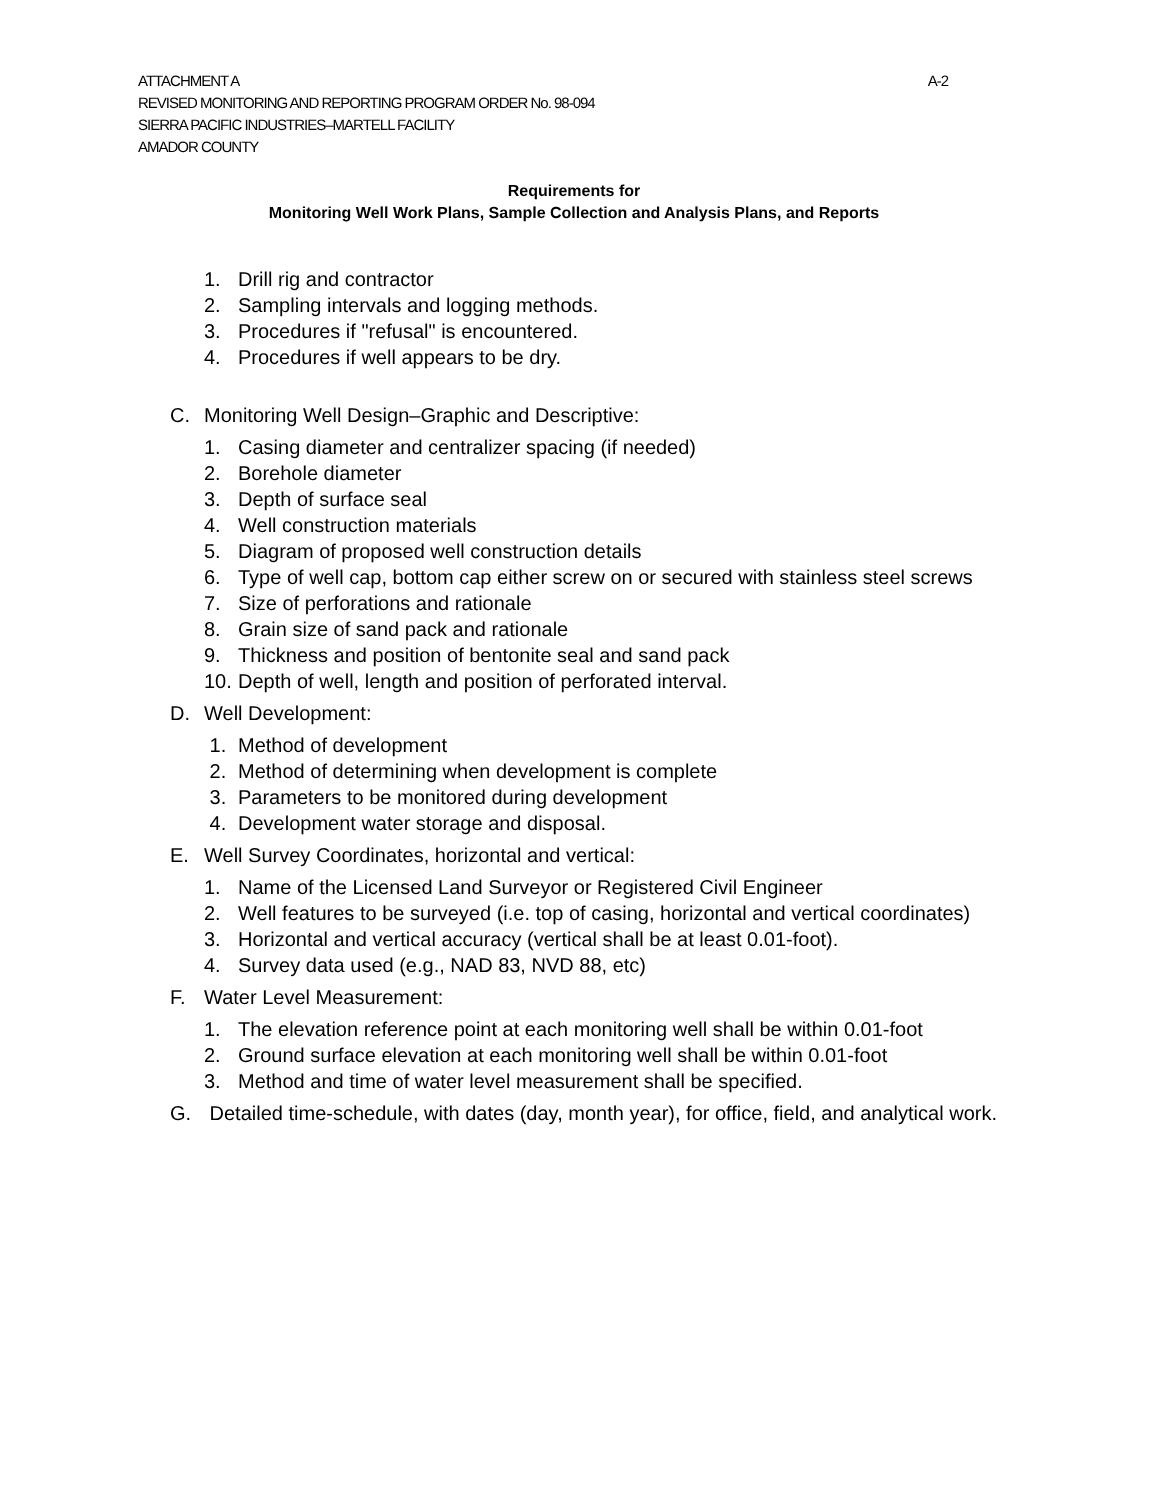A-2 ATTACHMENT A
REVISED MONITORING AND REPORTING PROGRAM ORDER No. 98-094
SIERRA PACIFIC INDUSTRIES–MARTELL FACILITY
AMADOR COUNTY
Requirements for
Monitoring Well Work Plans, Sample Collection and Analysis Plans, and Reports
1. Drill rig and contractor
2. Sampling intervals and logging methods.
3. Procedures if "refusal" is encountered.
4. Procedures if well appears to be dry.
C. Monitoring Well Design–Graphic and Descriptive:
1. Casing diameter and centralizer spacing (if needed)
2. Borehole diameter
3. Depth of surface seal
4. Well construction materials
5. Diagram of proposed well construction details
6. Type of well cap, bottom cap either screw on or secured with stainless steel screws
7. Size of perforations and rationale
8. Grain size of sand pack and rationale
9. Thickness and position of bentonite seal and sand pack
10. Depth of well, length and position of perforated interval.
D. Well Development:
1. Method of development
2. Method of determining when development is complete
3. Parameters to be monitored during development
4. Development water storage and disposal.
E. Well Survey Coordinates, horizontal and vertical:
1. Name of the Licensed Land Surveyor or Registered Civil Engineer
2. Well features to be surveyed (i.e. top of casing, horizontal and vertical coordinates)
3. Horizontal and vertical accuracy (vertical shall be at least 0.01-foot).
4. Survey data used (e.g., NAD 83, NVD 88, etc)
F. Water Level Measurement:
1. The elevation reference point at each monitoring well shall be within 0.01-foot
2. Ground surface elevation at each monitoring well shall be within 0.01-foot
3. Method and time of water level measurement shall be specified.
G. Detailed time-schedule, with dates (day, month year), for office, field, and analytical work.